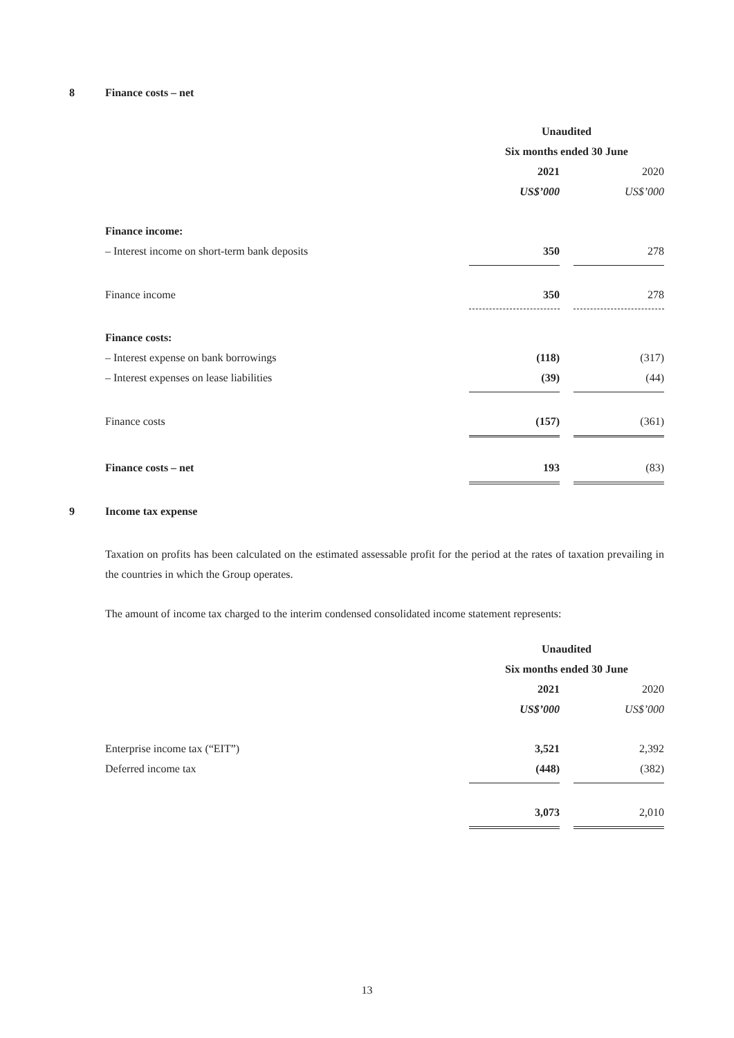8 Finance costs – net
| | Unaudited | | |
| | Six months ended 30 June | | |
| | 2021 | | 2020 |
| | US$’000 | | US$’000 |
| Finance income: | | | |
| – Interest income on short-term bank deposits | 350 | | 278 |
| Finance income | 350 | | 278 |
| Finance costs: | | | |
| – Interest expense on bank borrowings | (118) | | (317) |
| – Interest expenses on lease liabilities | (39) | | (44) |
| Finance costs | (157) | | (361) |
| Finance costs – net | 193 | | (83) |
9 Income tax expense
Taxation on profits has been calculated on the estimated assessable profit for the period at the rates of taxation prevailing in the countries in which the Group operates.
The amount of income tax charged to the interim condensed consolidated income statement represents:
| | Unaudited | | |
| | Six months ended 30 June | | |
| | 2021 | | 2020 |
| | US$’000 | | US$’000 |
| Enterprise income tax (“EIT”) | 3,521 | | 2,392 |
| Deferred income tax | (448) | | (382) |
| | 3,073 | | 2,010 |
13